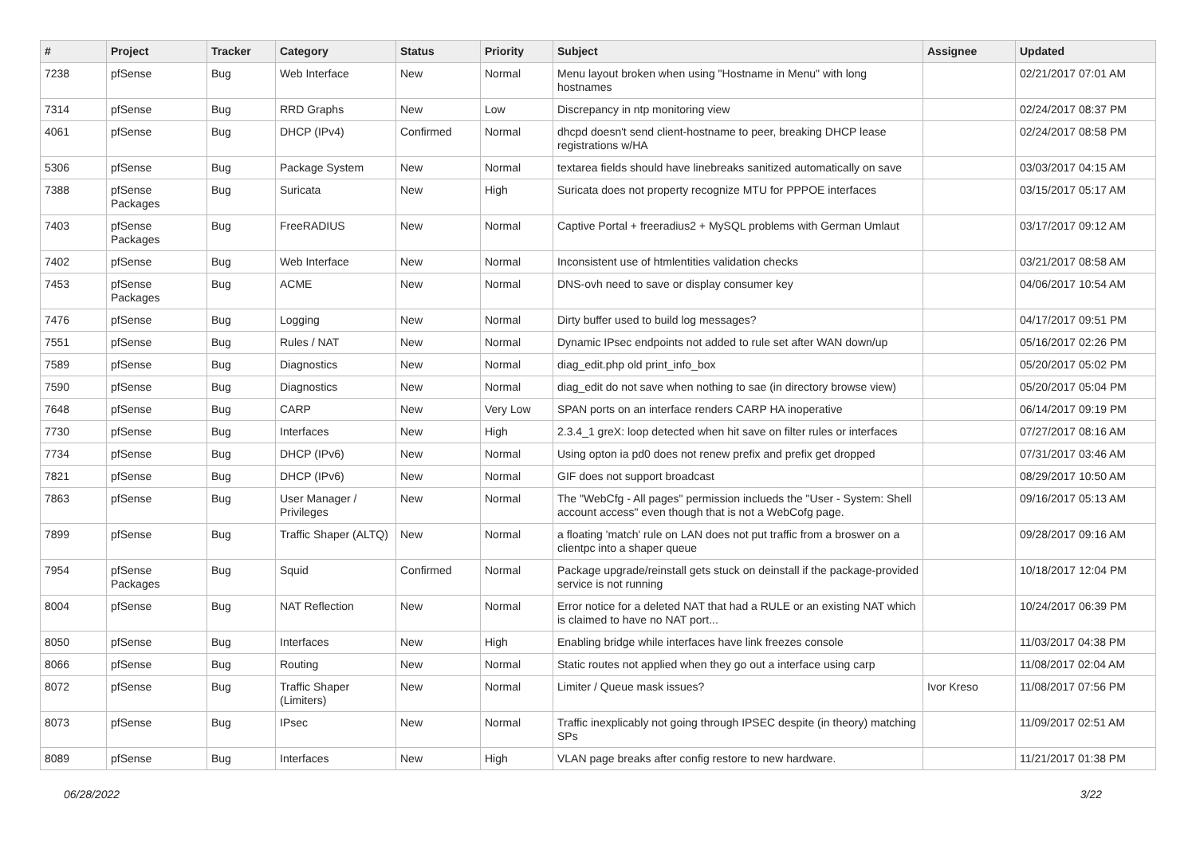| # | Project | Tracker | Category | Status | Priority | Subject | Assignee | Updated |
| --- | --- | --- | --- | --- | --- | --- | --- | --- |
| 7238 | pfSense | Bug | Web Interface | New | Normal | Menu layout broken when using "Hostname in Menu" with long hostnames | | 02/21/2017 07:01 AM |
| 7314 | pfSense | Bug | RRD Graphs | New | Low | Discrepancy in ntp monitoring view | | 02/24/2017 08:37 PM |
| 4061 | pfSense | Bug | DHCP (IPv4) | Confirmed | Normal | dhcpd doesn't send client-hostname to peer, breaking DHCP lease registrations w/HA | | 02/24/2017 08:58 PM |
| 5306 | pfSense | Bug | Package System | New | Normal | textarea fields should have linebreaks sanitized automatically on save | | 03/03/2017 04:15 AM |
| 7388 | pfSense Packages | Bug | Suricata | New | High | Suricata does not property recognize MTU for PPPOE interfaces | | 03/15/2017 05:17 AM |
| 7403 | pfSense Packages | Bug | FreeRADIUS | New | Normal | Captive Portal + freeradius2 + MySQL problems with German Umlaut | | 03/17/2017 09:12 AM |
| 7402 | pfSense | Bug | Web Interface | New | Normal | Inconsistent use of htmlentities validation checks | | 03/21/2017 08:58 AM |
| 7453 | pfSense Packages | Bug | ACME | New | Normal | DNS-ovh need to save or display consumer key | | 04/06/2017 10:54 AM |
| 7476 | pfSense | Bug | Logging | New | Normal | Dirty buffer used to build log messages? | | 04/17/2017 09:51 PM |
| 7551 | pfSense | Bug | Rules / NAT | New | Normal | Dynamic IPsec endpoints not added to rule set after WAN down/up | | 05/16/2017 02:26 PM |
| 7589 | pfSense | Bug | Diagnostics | New | Normal | diag_edit.php old print_info_box | | 05/20/2017 05:02 PM |
| 7590 | pfSense | Bug | Diagnostics | New | Normal | diag_edit do not save when nothing to sae (in directory browse view) | | 05/20/2017 05:04 PM |
| 7648 | pfSense | Bug | CARP | New | Very Low | SPAN ports on an interface renders CARP HA inoperative | | 06/14/2017 09:19 PM |
| 7730 | pfSense | Bug | Interfaces | New | High | 2.3.4_1 greX: loop detected when hit save on filter rules or interfaces | | 07/27/2017 08:16 AM |
| 7734 | pfSense | Bug | DHCP (IPv6) | New | Normal | Using opton ia pd0 does not renew prefix and prefix get dropped | | 07/31/2017 03:46 AM |
| 7821 | pfSense | Bug | DHCP (IPv6) | New | Normal | GIF does not support broadcast | | 08/29/2017 10:50 AM |
| 7863 | pfSense | Bug | User Manager / Privileges | New | Normal | The "WebCfg - All pages" permission inclueds the "User - System: Shell account access" even though that is not a WebCofg page. | | 09/16/2017 05:13 AM |
| 7899 | pfSense | Bug | Traffic Shaper (ALTQ) | New | Normal | a floating 'match' rule on LAN does not put traffic from a broswer on a clientpc into a shaper queue | | 09/28/2017 09:16 AM |
| 7954 | pfSense Packages | Bug | Squid | Confirmed | Normal | Package upgrade/reinstall gets stuck on deinstall if the package-provided service is not running | | 10/18/2017 12:04 PM |
| 8004 | pfSense | Bug | NAT Reflection | New | Normal | Error notice for a deleted NAT that had a RULE or an existing NAT which is claimed to have no NAT port... | | 10/24/2017 06:39 PM |
| 8050 | pfSense | Bug | Interfaces | New | High | Enabling bridge while interfaces have link freezes console | | 11/03/2017 04:38 PM |
| 8066 | pfSense | Bug | Routing | New | Normal | Static routes not applied when they go out a interface using carp | | 11/08/2017 02:04 AM |
| 8072 | pfSense | Bug | Traffic Shaper (Limiters) | New | Normal | Limiter / Queue mask issues? | Ivor Kreso | 11/08/2017 07:56 PM |
| 8073 | pfSense | Bug | IPsec | New | Normal | Traffic inexplicably not going through IPSEC despite (in theory) matching SPs | | 11/09/2017 02:51 AM |
| 8089 | pfSense | Bug | Interfaces | New | High | VLAN page breaks after config restore to new hardware. | | 11/21/2017 01:38 PM |
06/28/2022 3/22